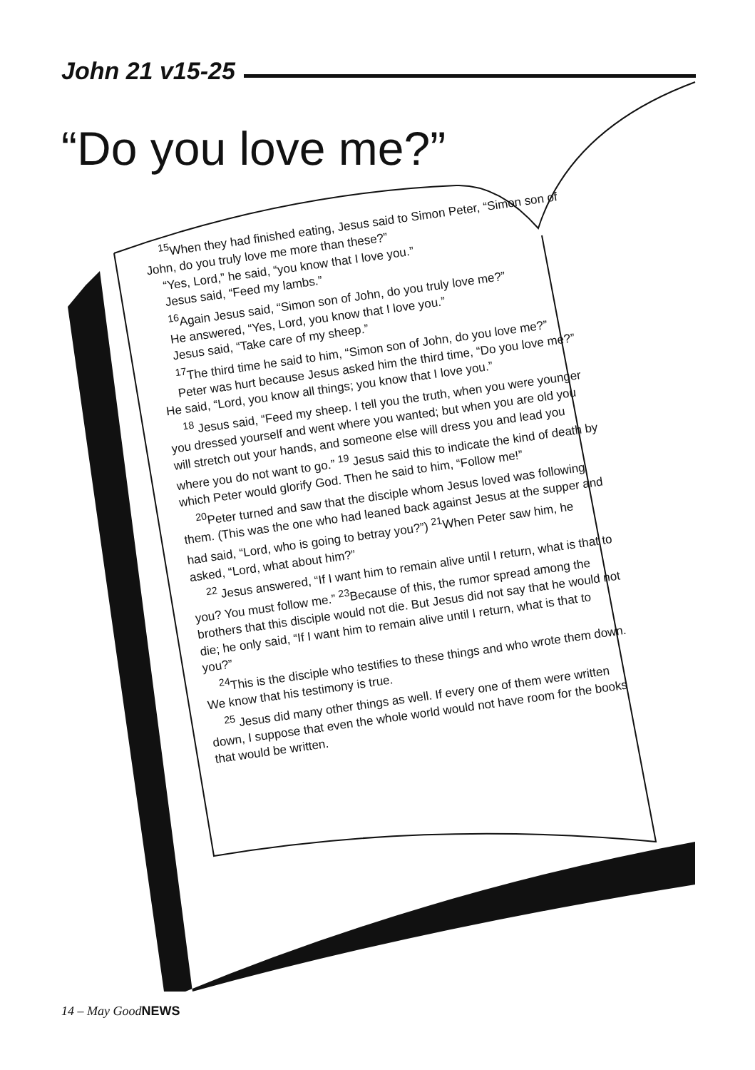John 21 v15-25
“Do you love me?”
<sup>15</sup> When they had finished eating, Jesus said to Simon Peter, “Simon son of John, do you truly love me more than these?”
“Yes, Lord,” he said, “you know that I love you.”
Jesus said, “Feed my lambs.”
<sup>16</sup> Again Jesus said, “Simon son of John, do you truly love me?”
He answered, “Yes, Lord, you know that I love you.”
Jesus said, “Take care of my sheep.”
<sup>17</sup> The third time he said to him, “Simon son of John, do you love me?”
Peter was hurt because Jesus asked him the third time, “Do you love me?” He said, “Lord, you know all things; you know that I love you.”
<sup>18</sup> Jesus said, “Feed my sheep. I tell you the truth, when you were younger you dressed yourself and went where you wanted; but when you are old you will stretch out your hands, and someone else will dress you and lead you where you do not want to go.” <sup>19</sup> Jesus said this to indicate the kind of death by which Peter would glorify God. Then he said to him, “Follow me!”
<sup>20</sup> Peter turned and saw that the disciple whom Jesus loved was following them. (This was the one who had leaned back against Jesus at the supper and had said, “Lord, who is going to betray you?”) <sup>21</sup>When Peter saw him, he asked, “Lord, what about him?”
<sup>22</sup> Jesus answered, “If I want him to remain alive until I return, what is that to you? You must follow me.” <sup>23</sup>Because of this, the rumor spread among the brothers that this disciple would not die. But Jesus did not say that he would not die; he only said, “If I want him to remain alive until I return, what is that to you?”
<sup>24</sup> This is the disciple who testifies to these things and who wrote them down. We know that his testimony is true.
<sup>25</sup> Jesus did many other things as well. If every one of them were written down, I suppose that even the whole world would not have room for the books that would be written.
14 – May GoodNEWS